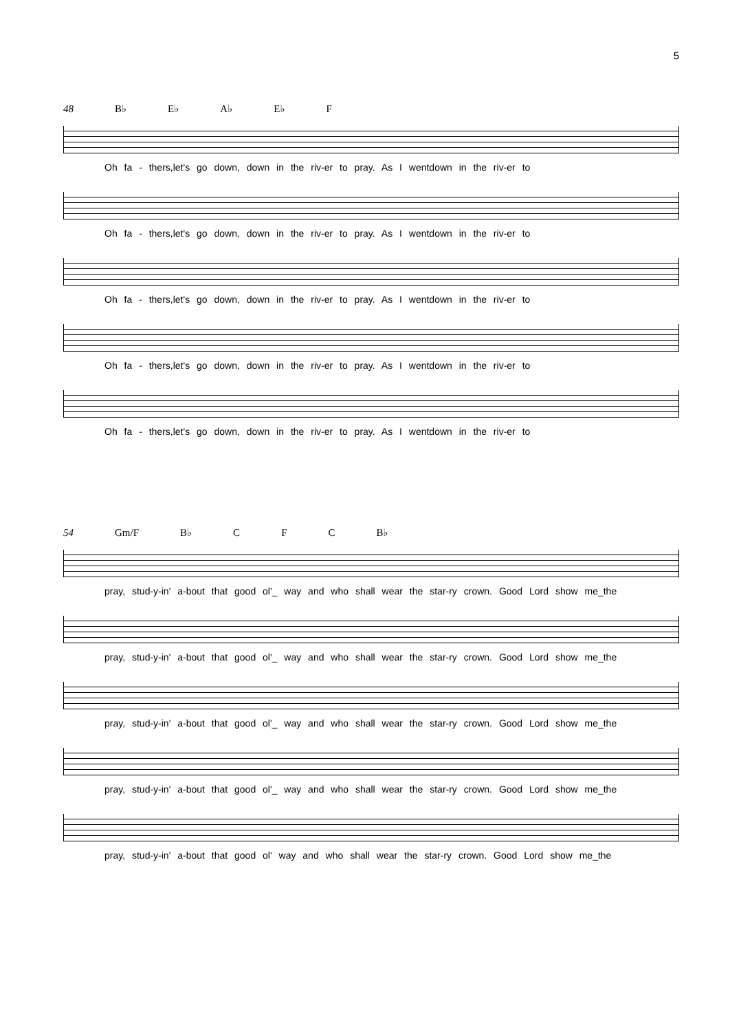5
48 B♭ E♭ A♭ E♭ F
Oh fa - thers,let's go down, down in the riv-er to pray. As I wentdown in the riv-er to
Oh fa - thers,let's go down, down in the riv-er to pray. As I wentdown in the riv-er to
Oh fa - thers,let's go down, down in the riv-er to pray. As I wentdown in the riv-er to
Oh fa - thers,let's go down, down in the riv-er to pray. As I wentdown in the riv-er to
Oh fa - thers,let's go down, down in the riv-er to pray. As I wentdown in the riv-er to
54 Gm/F B♭ C F C B♭
pray, stud-y-in' a-bout that good ol'_ way and who shall wear the star-ry crown. Good Lord show me_the
pray, stud-y-in' a-bout that good ol'_ way and who shall wear the star-ry crown. Good Lord show me_the
pray, stud-y-in' a-bout that good ol'_ way and who shall wear the star-ry crown. Good Lord show me_the
pray, stud-y-in' a-bout that good ol'_ way and who shall wear the star-ry crown. Good Lord show me_the
pray, stud-y-in' a-bout that good ol' way and who shall wear the star-ry crown. Good Lord show me_the